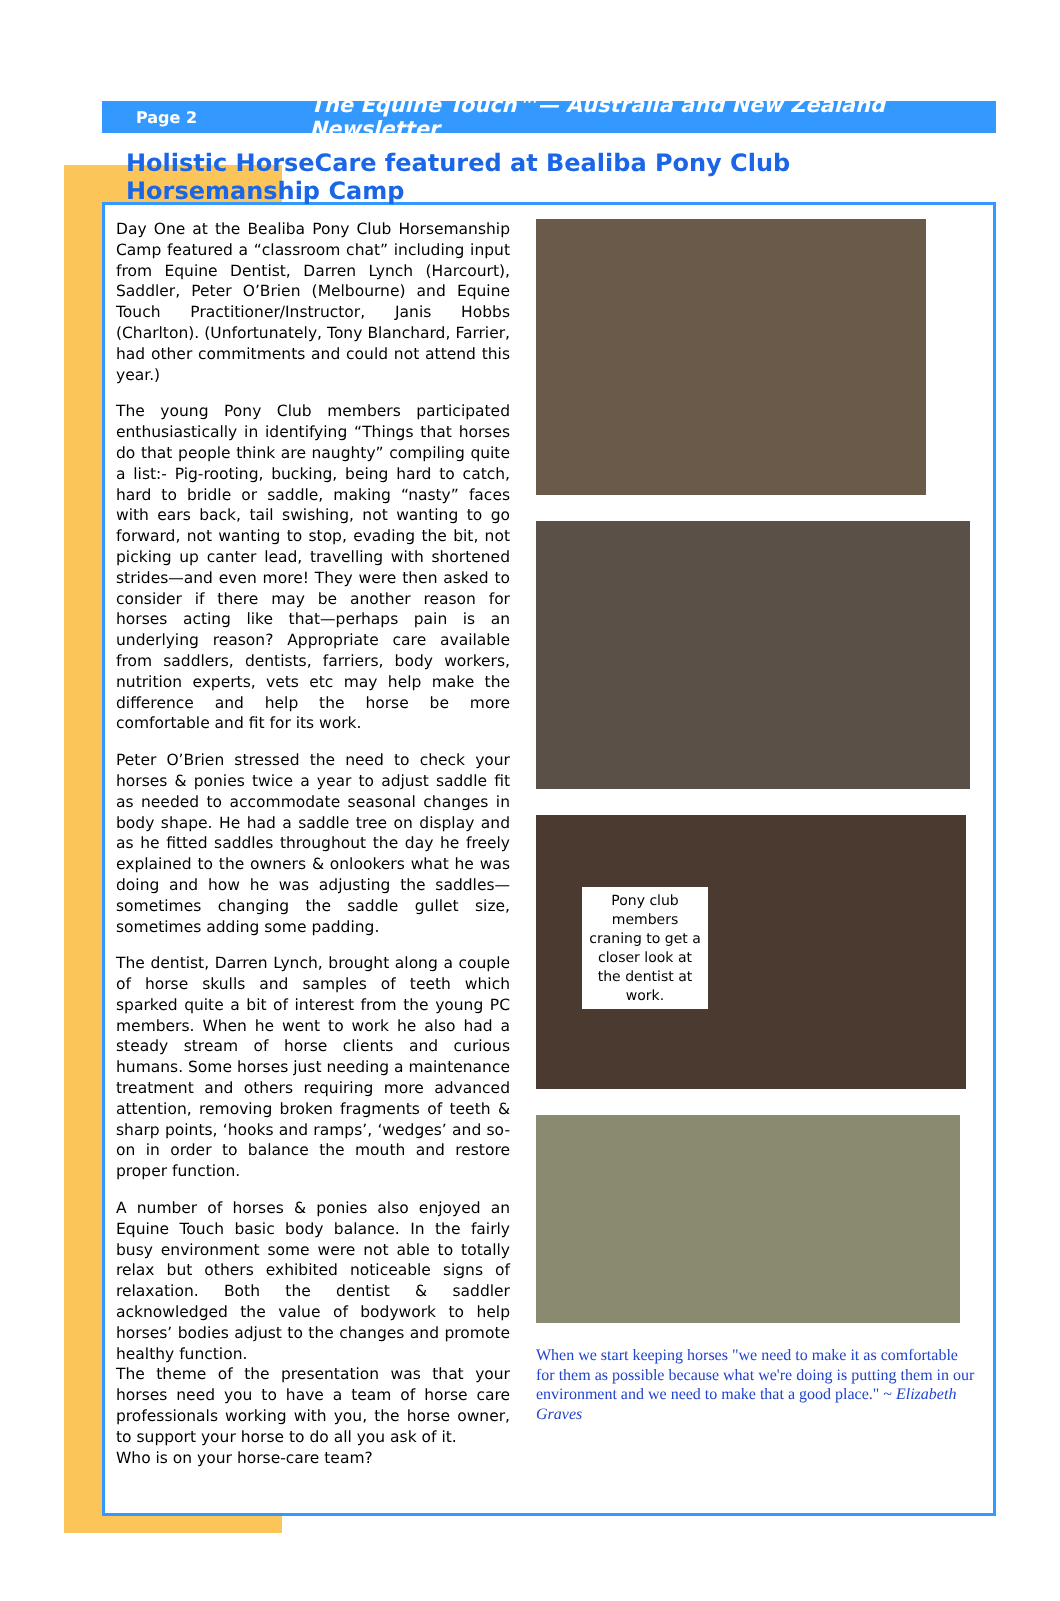Page 2 The Equine Touch™— Australia and New Zealand Newsletter
Holistic HorseCare featured at Bealiba Pony Club Horsemanship Camp
Day One at the Bealiba Pony Club Horsemanship Camp featured a “classroom chat” including input from Equine Dentist, Darren Lynch (Harcourt), Saddler, Peter O’Brien (Melbourne) and Equine Touch Practitioner/Instructor, Janis Hobbs (Charlton). (Unfortunately, Tony Blanchard, Farrier, had other commitments and could not attend this year.)
The young Pony Club members participated enthusiastically in identifying “Things that horses do that people think are naughty” compiling quite a list:- Pig-rooting, bucking, being hard to catch, hard to bridle or saddle, making “nasty” faces with ears back, tail swishing, not wanting to go forward, not wanting to stop, evading the bit, not picking up canter lead, travelling with shortened strides—and even more! They were then asked to consider if there may be another reason for horses acting like that—perhaps pain is an underlying reason? Appropriate care available from saddlers, dentists, farriers, body workers, nutrition experts, vets etc may help make the difference and help the horse be more comfortable and fit for its work.
Peter O’Brien stressed the need to check your horses & ponies twice a year to adjust saddle fit as needed to accommodate seasonal changes in body shape. He had a saddle tree on display and as he fitted saddles throughout the day he freely explained to the owners & onlookers what he was doing and how he was adjusting the saddles—sometimes changing the saddle gullet size, sometimes adding some padding.
The dentist, Darren Lynch, brought along a couple of horse skulls and samples of teeth which sparked quite a bit of interest from the young PC members. When he went to work he also had a steady stream of horse clients and curious humans. Some horses just needing a maintenance treatment and others requiring more advanced attention, removing broken fragments of teeth & sharp points, ‘hooks and ramps’, ‘wedges’ and so-on in order to balance the mouth and restore proper function.
A number of horses & ponies also enjoyed an Equine Touch basic body balance. In the fairly busy environment some were not able to totally relax but others exhibited noticeable signs of relaxation. Both the dentist & saddler acknowledged the value of bodywork to help horses’ bodies adjust to the changes and promote healthy function.
The theme of the presentation was that your horses need you to have a team of horse care professionals working with you, the horse owner, to support your horse to do all you ask of it.
Who is on your horse-care team?
Pony club members craning to get a closer look at the dentist at work.
When we start keeping horses "we need to make it as comfortable for them as possible because what we're doing is putting them in our environment and we need to make that a good place." ~ Elizabeth Graves